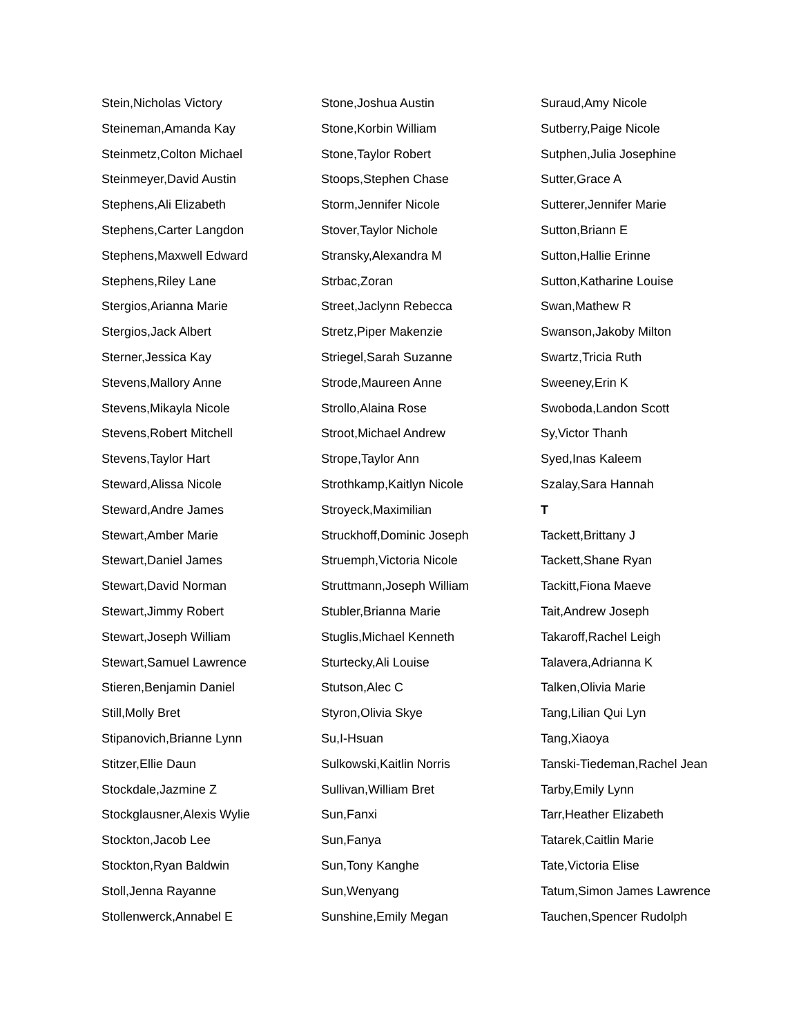Stein,Nicholas Victory
Steineman,Amanda Kay
Steinmetz,Colton Michael
Steinmeyer,David Austin
Stephens,Ali Elizabeth
Stephens,Carter Langdon
Stephens,Maxwell Edward
Stephens,Riley Lane
Stergios,Arianna Marie
Stergios,Jack Albert
Sterner,Jessica Kay
Stevens,Mallory Anne
Stevens,Mikayla Nicole
Stevens,Robert Mitchell
Stevens,Taylor Hart
Steward,Alissa Nicole
Steward,Andre James
Stewart,Amber Marie
Stewart,Daniel James
Stewart,David Norman
Stewart,Jimmy Robert
Stewart,Joseph William
Stewart,Samuel Lawrence
Stieren,Benjamin Daniel
Still,Molly Bret
Stipanovich,Brianne Lynn
Stitzer,Ellie Daun
Stockdale,Jazmine Z
Stockglausner,Alexis Wylie
Stockton,Jacob Lee
Stockton,Ryan Baldwin
Stoll,Jenna Rayanne
Stollenwerck,Annabel E
Stone,Joshua Austin
Stone,Korbin William
Stone,Taylor Robert
Stoops,Stephen Chase
Storm,Jennifer Nicole
Stover,Taylor Nichole
Stransky,Alexandra M
Strbac,Zoran
Street,Jaclynn Rebecca
Stretz,Piper Makenzie
Striegel,Sarah Suzanne
Strode,Maureen Anne
Strollo,Alaina Rose
Stroot,Michael Andrew
Strope,Taylor Ann
Strothkamp,Kaitlyn Nicole
Stroyeck,Maximilian
Struckhoff,Dominic Joseph
Struemph,Victoria Nicole
Struttmann,Joseph William
Stubler,Brianna Marie
Stuglis,Michael Kenneth
Sturtecky,Ali Louise
Stutson,Alec C
Styron,Olivia Skye
Su,I-Hsuan
Sulkowski,Kaitlin Norris
Sullivan,William Bret
Sun,Fanxi
Sun,Fanya
Sun,Tony Kanghe
Sun,Wenyang
Sunshine,Emily Megan
Suraud,Amy Nicole
Sutberry,Paige Nicole
Sutphen,Julia Josephine
Sutter,Grace A
Sutterer,Jennifer Marie
Sutton,Briann E
Sutton,Hallie Erinne
Sutton,Katharine Louise
Swan,Mathew R
Swanson,Jakoby Milton
Swartz,Tricia Ruth
Sweeney,Erin K
Swoboda,Landon Scott
Sy,Victor Thanh
Syed,Inas Kaleem
Szalay,Sara Hannah
T
Tackett,Brittany J
Tackett,Shane Ryan
Tackitt,Fiona Maeve
Tait,Andrew Joseph
Takaroff,Rachel Leigh
Talavera,Adrianna K
Talken,Olivia Marie
Tang,Lilian Qui Lyn
Tang,Xiaoya
Tanski-Tiedeman,Rachel Jean
Tarby,Emily Lynn
Tarr,Heather Elizabeth
Tatarek,Caitlin Marie
Tate,Victoria Elise
Tatum,Simon James Lawrence
Tauchen,Spencer Rudolph